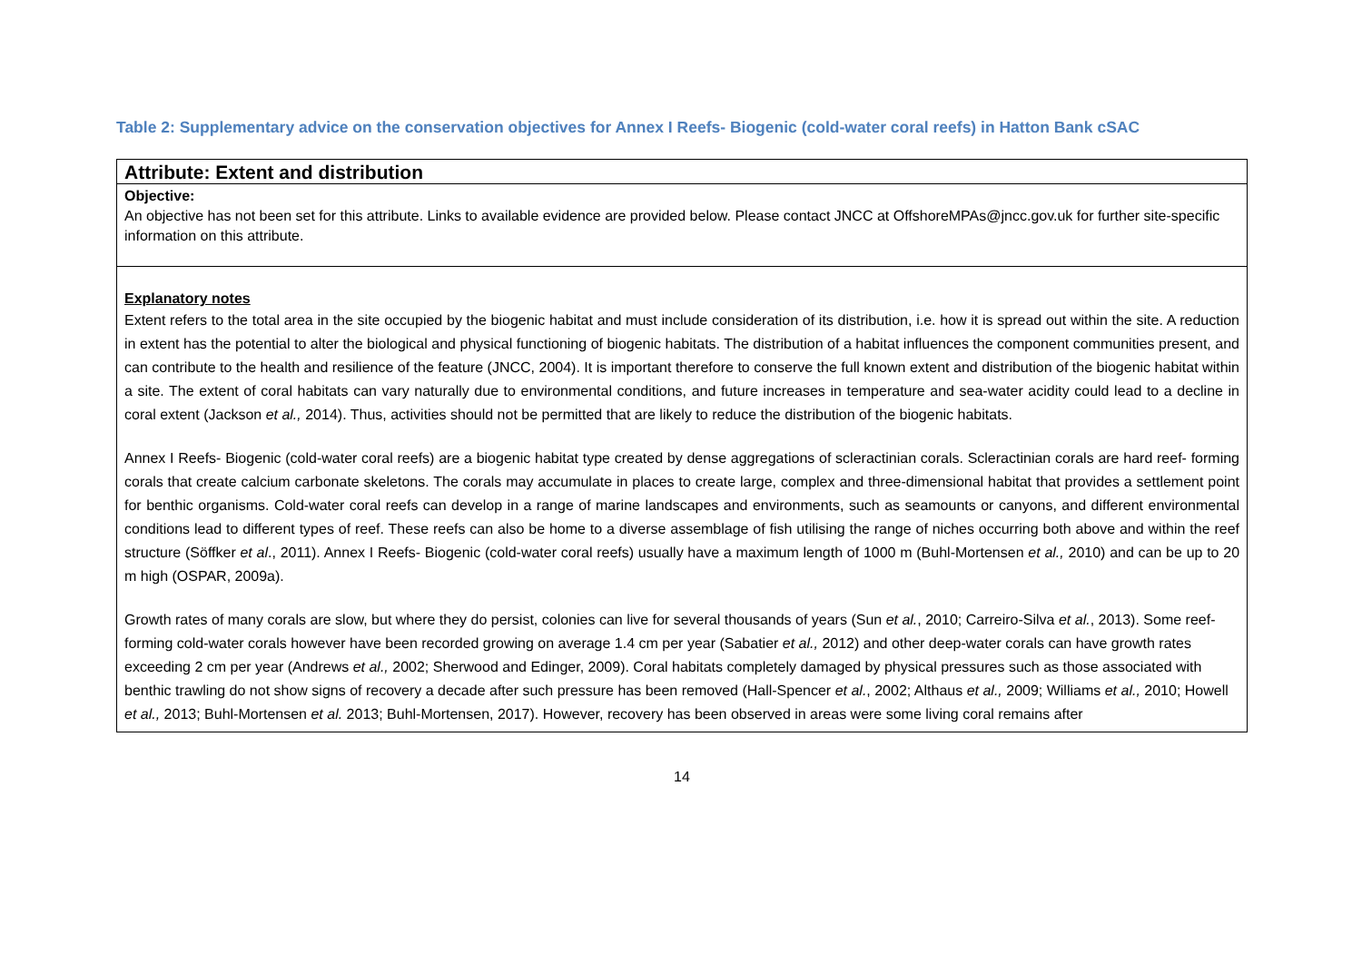Table 2: Supplementary advice on the conservation objectives for Annex I Reefs- Biogenic (cold-water coral reefs) in Hatton Bank cSAC
| Attribute: Extent and distribution |
| --- |
| Objective: An objective has not been set for this attribute. Links to available evidence are provided below. Please contact JNCC at OffshoreMPAs@jncc.gov.uk for further site-specific information on this attribute. |
| Explanatory notes Extent refers to the total area in the site occupied by the biogenic habitat and must include consideration of its distribution, i.e. how it is spread out within the site. A reduction in extent has the potential to alter the biological and physical functioning of biogenic habitats. The distribution of a habitat influences the component communities present, and can contribute to the health and resilience of the feature (JNCC, 2004). It is important therefore to conserve the full known extent and distribution of the biogenic habitat within a site. The extent of coral habitats can vary naturally due to environmental conditions, and future increases in temperature and sea-water acidity could lead to a decline in coral extent (Jackson et al., 2014). Thus, activities should not be permitted that are likely to reduce the distribution of the biogenic habitats. Annex I Reefs- Biogenic (cold-water coral reefs) are a biogenic habitat type created by dense aggregations of scleractinian corals. Scleractinian corals are hard reef- forming corals that create calcium carbonate skeletons. The corals may accumulate in places to create large, complex and three-dimensional habitat that provides a settlement point for benthic organisms. Cold-water coral reefs can develop in a range of marine landscapes and environments, such as seamounts or canyons, and different environmental conditions lead to different types of reef. These reefs can also be home to a diverse assemblage of fish utilising the range of niches occurring both above and within the reef structure (Söffker et al ., 2011). Annex I Reefs- Biogenic (cold-water coral reefs) usually have a maximum length of 1000 m (Buhl-Mortensen et al., 2010) and can be up to 20 m high (OSPAR, 2009a). Growth rates of many corals are slow, but where they do persist, colonies can live for several thousands of years (Sun et al. , 2010; Carreiro-Silva et al. , 2013). Some reef-forming cold-water corals however have been recorded growing on average 1.4 cm per year (Sabatier et al., 2012) and other deep-water corals can have growth rates exceeding 2 cm per year (Andrews et al., 2002; Sherwood and Edinger, 2009). Coral habitats completely damaged by physical pressures such as those associated with benthic trawling do not show signs of recovery a decade after such pressure has been removed (Hall-Spencer et al. , 2002; Althaus et al., 2009; Williams et al., 2010; Howell et al., 2013; Buhl-Mortensen et al. 2013; Buhl-Mortensen, 2017). However, recovery has been observed in areas were some living coral remains after |
14